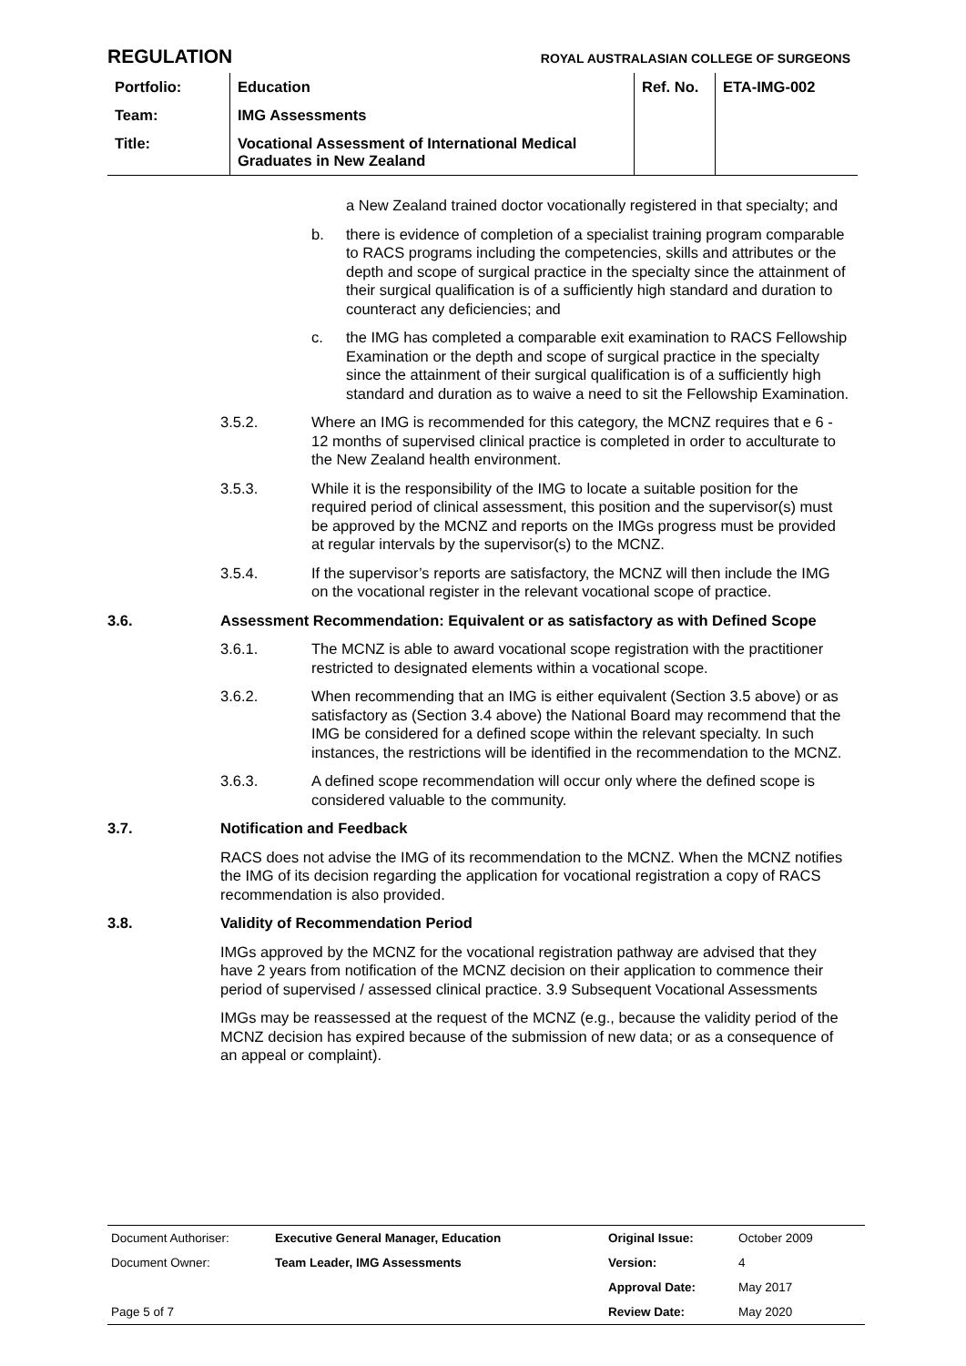REGULATION ROYAL AUSTRALASIAN COLLEGE OF SURGEONS
| Portfolio: | Education | Ref. No. | ETA-IMG-002 |
| Team: | IMG Assessments | | |
| Title: | Vocational Assessment of International Medical Graduates in New Zealand | | |
a New Zealand trained doctor vocationally registered in that specialty; and
b. there is evidence of completion of a specialist training program comparable to RACS programs including the competencies, skills and attributes or the depth and scope of surgical practice in the specialty since the attainment of their surgical qualification is of a sufficiently high standard and duration to counteract any deficiencies; and
c. the IMG has completed a comparable exit examination to RACS Fellowship Examination or the depth and scope of surgical practice in the specialty since the attainment of their surgical qualification is of a sufficiently high standard and duration as to waive a need to sit the Fellowship Examination.
3.5.2. Where an IMG is recommended for this category, the MCNZ requires that e 6 - 12 months of supervised clinical practice is completed in order to acculturate to the New Zealand health environment.
3.5.3. While it is the responsibility of the IMG to locate a suitable position for the required period of clinical assessment, this position and the supervisor(s) must be approved by the MCNZ and reports on the IMGs progress must be provided at regular intervals by the supervisor(s) to the MCNZ.
3.5.4. If the supervisor’s reports are satisfactory, the MCNZ will then include the IMG on the vocational register in the relevant vocational scope of practice.
3.6. Assessment Recommendation: Equivalent or as satisfactory as with Defined Scope
3.6.1. The MCNZ is able to award vocational scope registration with the practitioner restricted to designated elements within a vocational scope.
3.6.2. When recommending that an IMG is either equivalent (Section 3.5 above) or as satisfactory as (Section 3.4 above) the National Board may recommend that the IMG be considered for a defined scope within the relevant specialty. In such instances, the restrictions will be identified in the recommendation to the MCNZ.
3.6.3. A defined scope recommendation will occur only where the defined scope is considered valuable to the community.
3.7. Notification and Feedback
RACS does not advise the IMG of its recommendation to the MCNZ. When the MCNZ notifies the IMG of its decision regarding the application for vocational registration a copy of RACS recommendation is also provided.
3.8. Validity of Recommendation Period
IMGs approved by the MCNZ for the vocational registration pathway are advised that they have 2 years from notification of the MCNZ decision on their application to commence their period of supervised / assessed clinical practice. 3.9 Subsequent Vocational Assessments
IMGs may be reassessed at the request of the MCNZ (e.g., because the validity period of the MCNZ decision has expired because of the submission of new data; or as a consequence of an appeal or complaint).
| Document Authoriser: | Executive General Manager, Education | Original Issue: | October 2009 |
| Document Owner: | Team Leader, IMG Assessments | Version: | 4 |
| | | Approval Date: | May 2017 |
| Page 5 of 7 | | Review Date: | May 2020 |